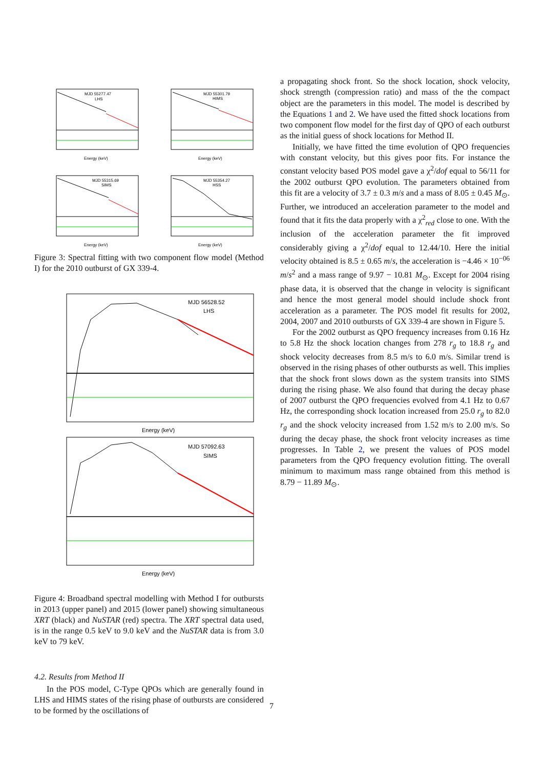MJD 55277.47
LHS
MJD 55301.79
HIMS
MJD 55315.69
SIMS
MJD 55354.27
HSS
Energy (keV)
Energy (keV)
Energy (keV)
Energy (keV)
Figure 3: Spectral fitting with two component flow model (Method I) for the 2010 outburst of GX 339-4.
MJD 56528.52
LHS
MJD 57092.63
SIMS
Energy (keV)
Energy (keV)
Figure 4: Broadband spectral modelling with Method I for outbursts in 2013 (upper panel) and 2015 (lower panel) showing simultaneous XRT (black) and NuSTAR (red) spectra. The XRT spectral data used, is in the range 0.5 keV to 9.0 keV and the NuSTAR data is from 3.0 keV to 79 keV.
4.2. Results from Method II
In the POS model, C-Type QPOs which are generally found in LHS and HIMS states of the rising phase of outbursts are considered to be formed by the oscillations of
a propagating shock front. So the shock location, shock velocity, shock strength (compression ratio) and mass of the the compact object are the parameters in this model. The model is described by the Equations 1 and 2. We have used the fitted shock locations from two component flow model for the first day of QPO of each outburst as the initial guess of shock locations for Method II.
Initially, we have fitted the time evolution of QPO frequencies with constant velocity, but this gives poor fits. For instance the constant velocity based POS model gave a χ<sup>2</sup>/dof equal to 56/11 for the 2002 outburst QPO evolution. The parameters obtained from this fit are a velocity of 3.7 ± 0.3 m/s and a mass of 8.05 ± 0.45 M<sub>⊙</sub>. Further, we introduced an acceleration parameter to the model and found that it fits the data properly with a χ<sup>2</sup><sub>red</sub> close to one. With the inclusion of the acceleration parameter the fit improved considerably giving a χ<sup>2</sup>/dof equal to 12.44/10. Here the initial velocity obtained is 8.5 ± 0.65 m/s, the acceleration is −4.46 × 10<sup>−06</sup> m/s<sup>2</sup> and a mass range of 9.97 − 10.81 M<sub>⊙</sub>. Except for 2004 rising phase data, it is observed that the change in velocity is significant and hence the most general model should include shock front acceleration as a parameter. The POS model fit results for 2002, 2004, 2007 and 2010 outbursts of GX 339-4 are shown in Figure 5.
For the 2002 outburst as QPO frequency increases from 0.16 Hz to 5.8 Hz the shock location changes from 278 r<sub>g</sub> to 18.8 r<sub>g</sub> and shock velocity decreases from 8.5 m/s to 6.0 m/s. Similar trend is observed in the rising phases of other outbursts as well. This implies that the shock front slows down as the system transits into SIMS during the rising phase. We also found that during the decay phase of 2007 outburst the QPO frequencies evolved from 4.1 Hz to 0.67 Hz, the corresponding shock location increased from 25.0 r<sub>g</sub> to 82.0 r<sub>g</sub> and the shock velocity increased from 1.52 m/s to 2.00 m/s. So during the decay phase, the shock front velocity increases as time progresses. In Table 2, we present the values of POS model parameters from the QPO frequency evolution fitting. The overall minimum to maximum mass range obtained from this method is 8.79 − 11.89 M<sub>⊙</sub>.
7